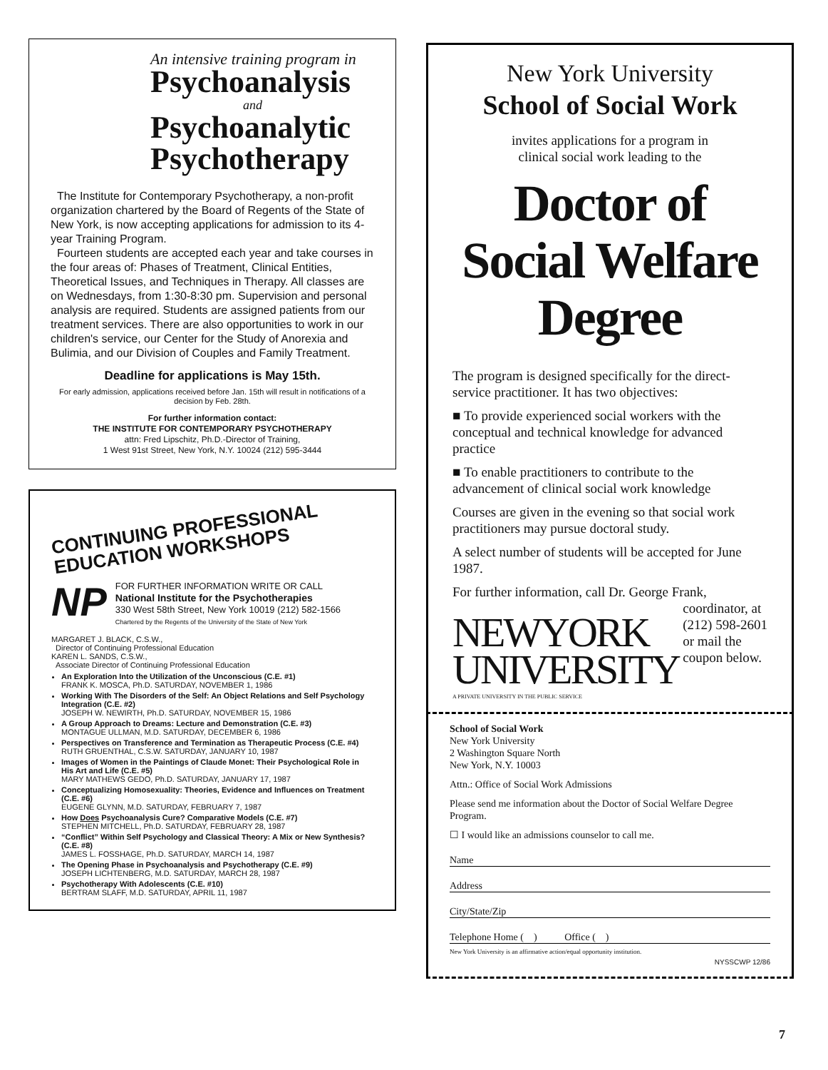An intensive training program in
Psychoanalysis
and
Psychoanalytic Psychotherapy
The Institute for Contemporary Psychotherapy, a non-profit organization chartered by the Board of Regents of the State of New York, is now accepting applications for admission to its 4-year Training Program.
Fourteen students are accepted each year and take courses in the four areas of: Phases of Treatment, Clinical Entities, Theoretical Issues, and Techniques in Therapy. All classes are on Wednesdays, from 1:30-8:30 pm. Supervision and personal analysis are required. Students are assigned patients from our treatment services. There are also opportunities to work in our children's service, our Center for the Study of Anorexia and Bulimia, and our Division of Couples and Family Treatment.
Deadline for applications is May 15th.
For early admission, applications received before Jan. 15th will result in notifications of a decision by Feb. 28th.
For further information contact:
THE INSTITUTE FOR CONTEMPORARY PSYCHOTHERAPY
attn: Fred Lipschitz, Ph.D.-Director of Training,
1 West 91st Street, New York, N.Y. 10024 (212) 595-3444
CONTINUING PROFESSIONAL
EDUCATION WORKSHOPS
NP
FOR FURTHER INFORMATION WRITE OR CALL
National Institute for the Psychotherapies
330 West 58th Street, New York 10019 (212) 582-1566
Chartered by the Regents of the University of the State of New York
MARGARET J. BLACK, C.S.W.,
Director of Continuing Professional Education
KAREN L. SANDS, C.S.W.,
Associate Director of Continuing Professional Education
An Exploration Into the Utilization of the Unconscious (C.E. #1)
FRANK K. MOSCA, Ph.D. SATURDAY, NOVEMBER 1, 1986
Working With The Disorders of the Self: An Object Relations and Self Psychology Integration (C.E. #2)
JOSEPH W. NEWIRTH, Ph.D. SATURDAY, NOVEMBER 15, 1986
A Group Approach to Dreams: Lecture and Demonstration (C.E. #3)
MONTAGUE ULLMAN, M.D. SATURDAY, DECEMBER 6, 1986
Perspectives on Transference and Termination as Therapeutic Process (C.E. #4)
RUTH GRUENTHAL, C.S.W. SATURDAY, JANUARY 10, 1987
Images of Women in the Paintings of Claude Monet: Their Psychological Role in His Art and Life (C.E. #5)
MARY MATHEWS GEDO, Ph.D. SATURDAY, JANUARY 17, 1987
Conceptualizing Homosexuality: Theories, Evidence and Influences on Treatment (C.E. #6)
EUGENE GLYNN, M.D. SATURDAY, FEBRUARY 7, 1987
How Does Psychoanalysis Cure? Comparative Models (C.E. #7)
STEPHEN MITCHELL, Ph.D. SATURDAY, FEBRUARY 28, 1987
“Conflict” Within Self Psychology and Classical Theory: A Mix or New Synthesis? (C.E. #8)
JAMES L. FOSSHAGE, Ph.D. SATURDAY, MARCH 14, 1987
The Opening Phase in Psychoanalysis and Psychotherapy (C.E. #9)
JOSEPH LICHTENBERG, M.D. SATURDAY, MARCH 28, 1987
Psychotherapy With Adolescents (C.E. #10)
BERTRAM SLAFF, M.D. SATURDAY, APRIL 11, 1987
New York University
School of Social Work
invites applications for a program in
clinical social work leading to the
Doctor of
Social Welfare
Degree
The program is designed specifically for the direct-service practitioner. It has two objectives:
■ To provide experienced social workers with the conceptual and technical knowledge for advanced practice
■ To enable practitioners to contribute to the advancement of clinical social work knowledge
Courses are given in the evening so that social work practitioners may pursue doctoral study.
A select number of students will be accepted for June 1987.
For further information, call Dr. George Frank,
NEWYORK
UNIVERSITY
A PRIVATE UNIVERSITY IN THE PUBLIC SERVICE
coordinator, at
(212) 598-2601
or mail the
coupon below.
School of Social Work
New York University
2 Washington Square North
New York, N.Y. 10003
Attn.: Office of Social Work Admissions
Please send me information about the Doctor of Social Welfare Degree Program.
☐ I would like an admissions counselor to call me.
Name
Address
City/State/Zip
Telephone Home ( ) Office ( )
New York University is an affirmative action/equal opportunity institution.
NYSSCWP 12/86
7